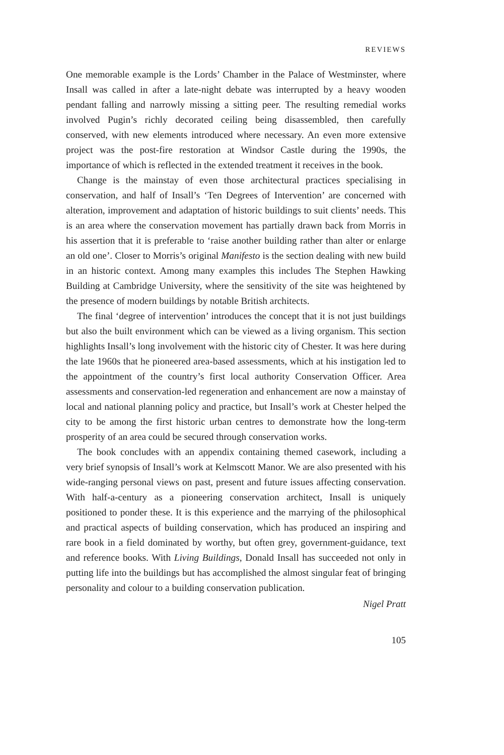REVIEWS
One memorable example is the Lords’ Chamber in the Palace of Westminster, where Insall was called in after a late-night debate was interrupted by a heavy wooden pendant falling and narrowly missing a sitting peer. The resulting remedial works involved Pugin’s richly decorated ceiling being disassembled, then carefully conserved, with new elements introduced where necessary. An even more extensive project was the post-fire restoration at Windsor Castle during the 1990s, the importance of which is reflected in the extended treatment it receives in the book.
Change is the mainstay of even those architectural practices specialising in conservation, and half of Insall’s ‘Ten Degrees of Intervention’ are concerned with alteration, improvement and adaptation of historic buildings to suit clients’ needs. This is an area where the conservation movement has partially drawn back from Morris in his assertion that it is preferable to ‘raise another building rather than alter or enlarge an old one’. Closer to Morris’s original Manifesto is the section dealing with new build in an historic context. Among many examples this includes The Stephen Hawking Building at Cambridge University, where the sensitivity of the site was heightened by the presence of modern buildings by notable British architects.
The final ‘degree of intervention’ introduces the concept that it is not just buildings but also the built environment which can be viewed as a living organism. This section highlights Insall’s long involvement with the historic city of Chester. It was here during the late 1960s that he pioneered area-based assessments, which at his instigation led to the appointment of the country’s first local authority Conservation Officer. Area assessments and conservation-led regeneration and enhancement are now a mainstay of local and national planning policy and practice, but Insall’s work at Chester helped the city to be among the first historic urban centres to demonstrate how the long-term prosperity of an area could be secured through conservation works.
The book concludes with an appendix containing themed casework, including a very brief synopsis of Insall’s work at Kelmscott Manor. We are also presented with his wide-ranging personal views on past, present and future issues affecting conservation. With half-a-century as a pioneering conservation architect, Insall is uniquely positioned to ponder these. It is this experience and the marrying of the philosophical and practical aspects of building conservation, which has produced an inspiring and rare book in a field dominated by worthy, but often grey, government-guidance, text and reference books. With Living Buildings, Donald Insall has succeeded not only in putting life into the buildings but has accomplished the almost singular feat of bringing personality and colour to a building conservation publication.
Nigel Pratt
105